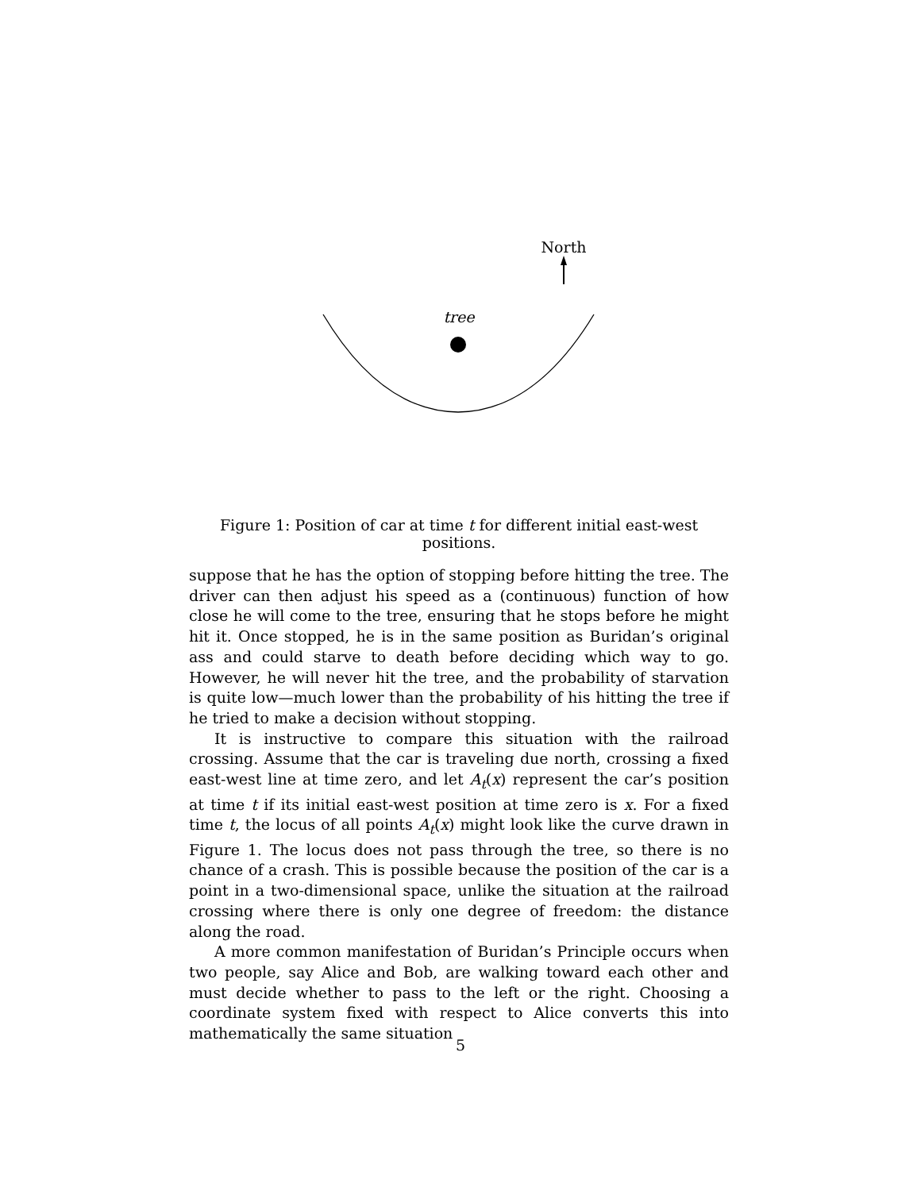North
tree
Figure 1: Position of car at time t for different initial east-west positions.
suppose that he has the option of stopping before hitting the tree. The driver can then adjust his speed as a (continuous) function of how close he will come to the tree, ensuring that he stops before he might hit it. Once stopped, he is in the same position as Buridan’s original ass and could starve to death before deciding which way to go. However, he will never hit the tree, and the probability of starvation is quite low—much lower than the probability of his hitting the tree if he tried to make a decision without stopping.
It is instructive to compare this situation with the railroad crossing. Assume that the car is traveling due north, crossing a fixed east-west line at time zero, and let A<sub>t</sub>(x) represent the car’s position at time t if its initial east-west position at time zero is x. For a fixed time t, the locus of all points A<sub>t</sub>(x) might look like the curve drawn in Figure 1. The locus does not pass through the tree, so there is no chance of a crash. This is possible because the position of the car is a point in a two-dimensional space, unlike the situation at the railroad crossing where there is only one degree of freedom: the distance along the road.
A more common manifestation of Buridan’s Principle occurs when two people, say Alice and Bob, are walking toward each other and must decide whether to pass to the left or the right. Choosing a coordinate system fixed with respect to Alice converts this into mathematically the same situation
5